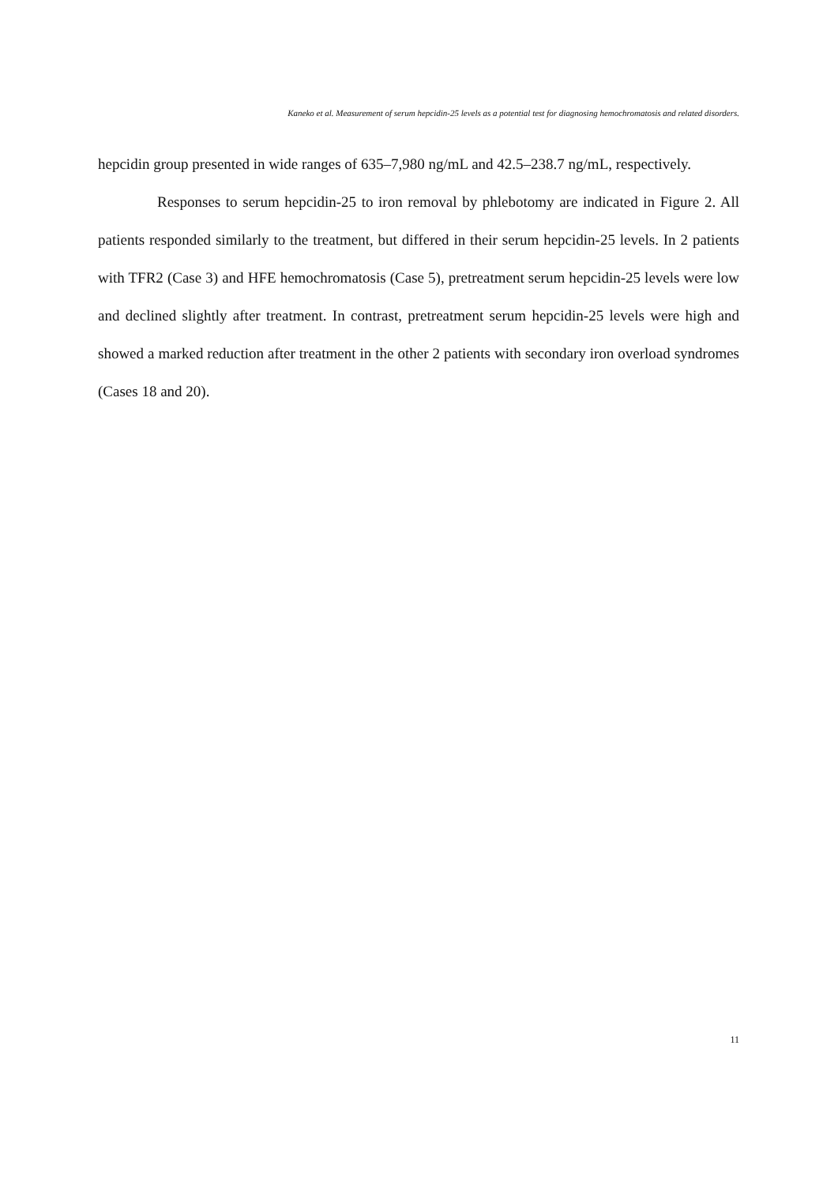Kaneko et al. Measurement of serum hepcidin-25 levels as a potential test for diagnosing hemochromatosis and related disorders.
hepcidin group presented in wide ranges of 635–7,980 ng/mL and 42.5–238.7 ng/mL, respectively.
Responses to serum hepcidin-25 to iron removal by phlebotomy are indicated in Figure 2. All patients responded similarly to the treatment, but differed in their serum hepcidin-25 levels. In 2 patients with TFR2 (Case 3) and HFE hemochromatosis (Case 5), pretreatment serum hepcidin-25 levels were low and declined slightly after treatment. In contrast, pretreatment serum hepcidin-25 levels were high and showed a marked reduction after treatment in the other 2 patients with secondary iron overload syndromes (Cases 18 and 20).
11